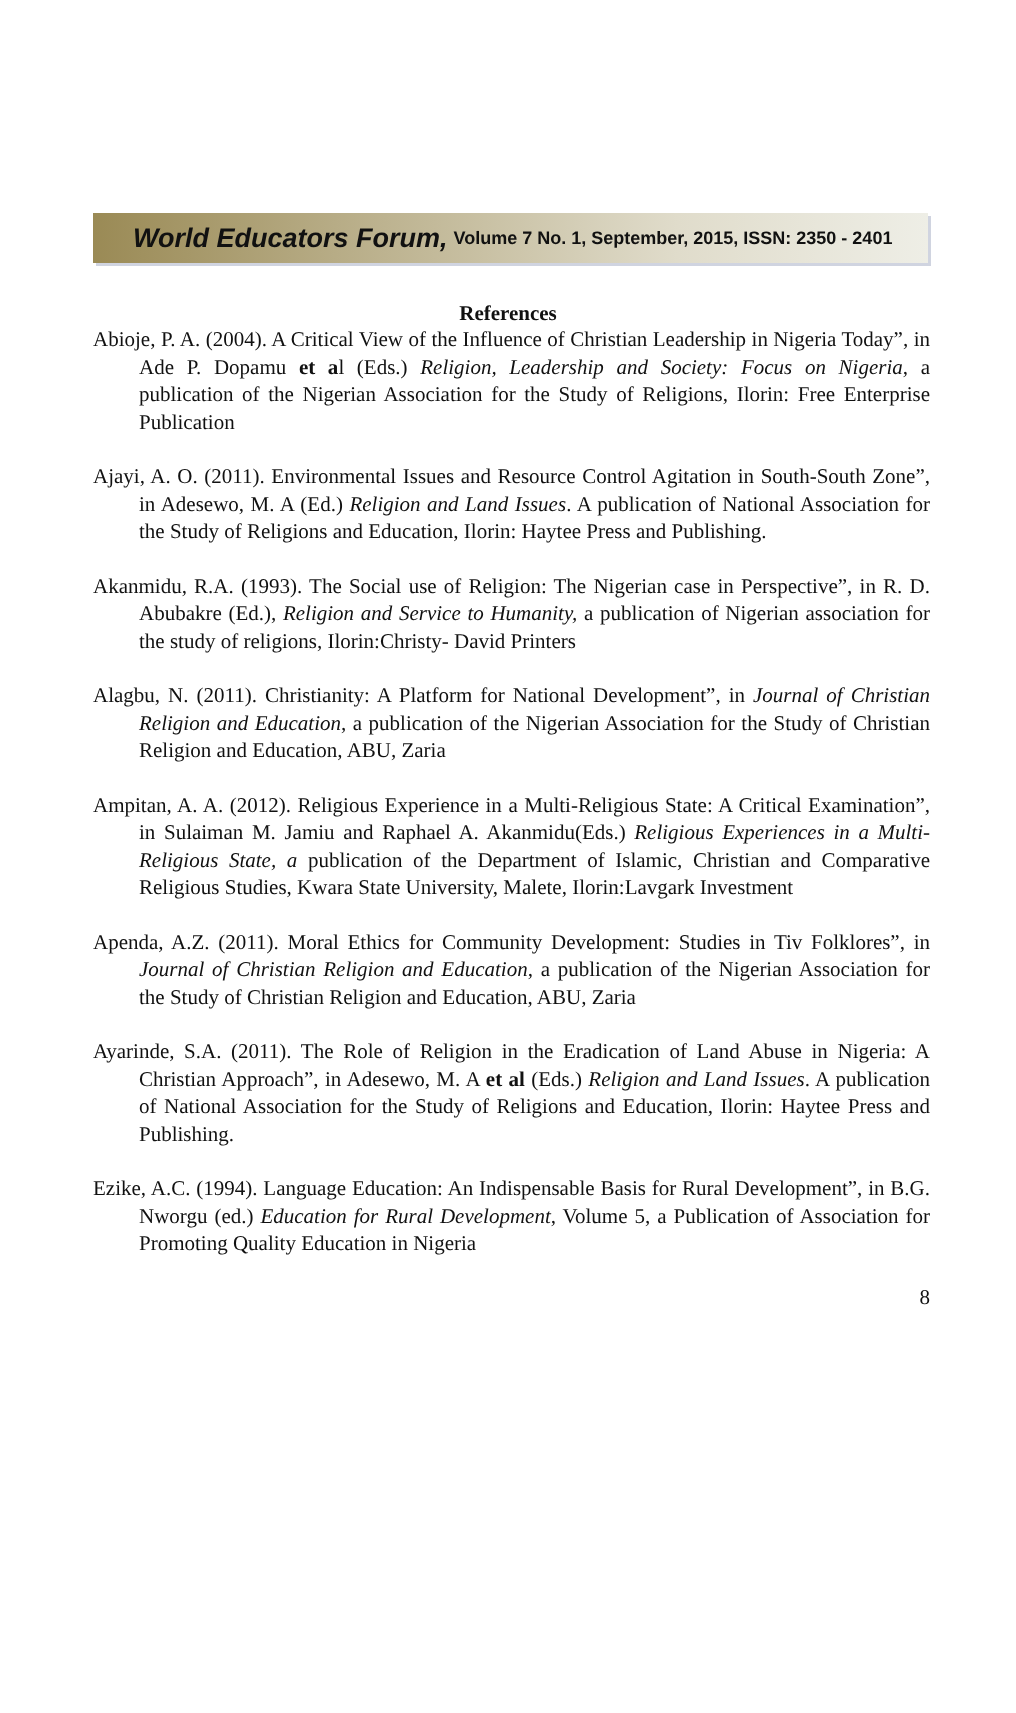World Educators Forum, Volume 7 No. 1, September, 2015, ISSN: 2350 - 2401
References
Abioje, P. A. (2004). A Critical View of the Influence of Christian Leadership in Nigeria Today”, in Ade P. Dopamu et al (Eds.) Religion, Leadership and Society: Focus on Nigeria, a publication of the Nigerian Association for the Study of Religions, Ilorin: Free Enterprise Publication
Ajayi, A. O. (2011). Environmental Issues and Resource Control Agitation in South-South Zone”, in Adesewo, M. A (Ed.) Religion and Land Issues. A publication of National Association for the Study of Religions and Education, Ilorin: Haytee Press and Publishing.
Akanmidu, R.A. (1993). The Social use of Religion: The Nigerian case in Perspective”, in R. D. Abubakre (Ed.), Religion and Service to Humanity, a publication of Nigerian association for the study of religions, Ilorin:Christy- David Printers
Alagbu, N. (2011). Christianity: A Platform for National Development”, in Journal of Christian Religion and Education, a publication of the Nigerian Association for the Study of Christian Religion and Education, ABU, Zaria
Ampitan, A. A. (2012). Religious Experience in a Multi-Religious State: A Critical Examination”, in Sulaiman M. Jamiu and Raphael A. Akanmidu(Eds.) Religious Experiences in a Multi-Religious State, a publication of the Department of Islamic, Christian and Comparative Religious Studies, Kwara State University, Malete, Ilorin:Lavgark Investment
Apenda, A.Z. (2011). Moral Ethics for Community Development: Studies in Tiv Folklores”, in Journal of Christian Religion and Education, a publication of the Nigerian Association for the Study of Christian Religion and Education, ABU, Zaria
Ayarinde, S.A. (2011). The Role of Religion in the Eradication of Land Abuse in Nigeria: A Christian Approach”, in Adesewo, M. A et al (Eds.) Religion and Land Issues. A publication of National Association for the Study of Religions and Education, Ilorin: Haytee Press and Publishing.
Ezike, A.C. (1994). Language Education: An Indispensable Basis for Rural Development”, in B.G. Nworgu (ed.) Education for Rural Development, Volume 5, a Publication of Association for Promoting Quality Education in Nigeria
8